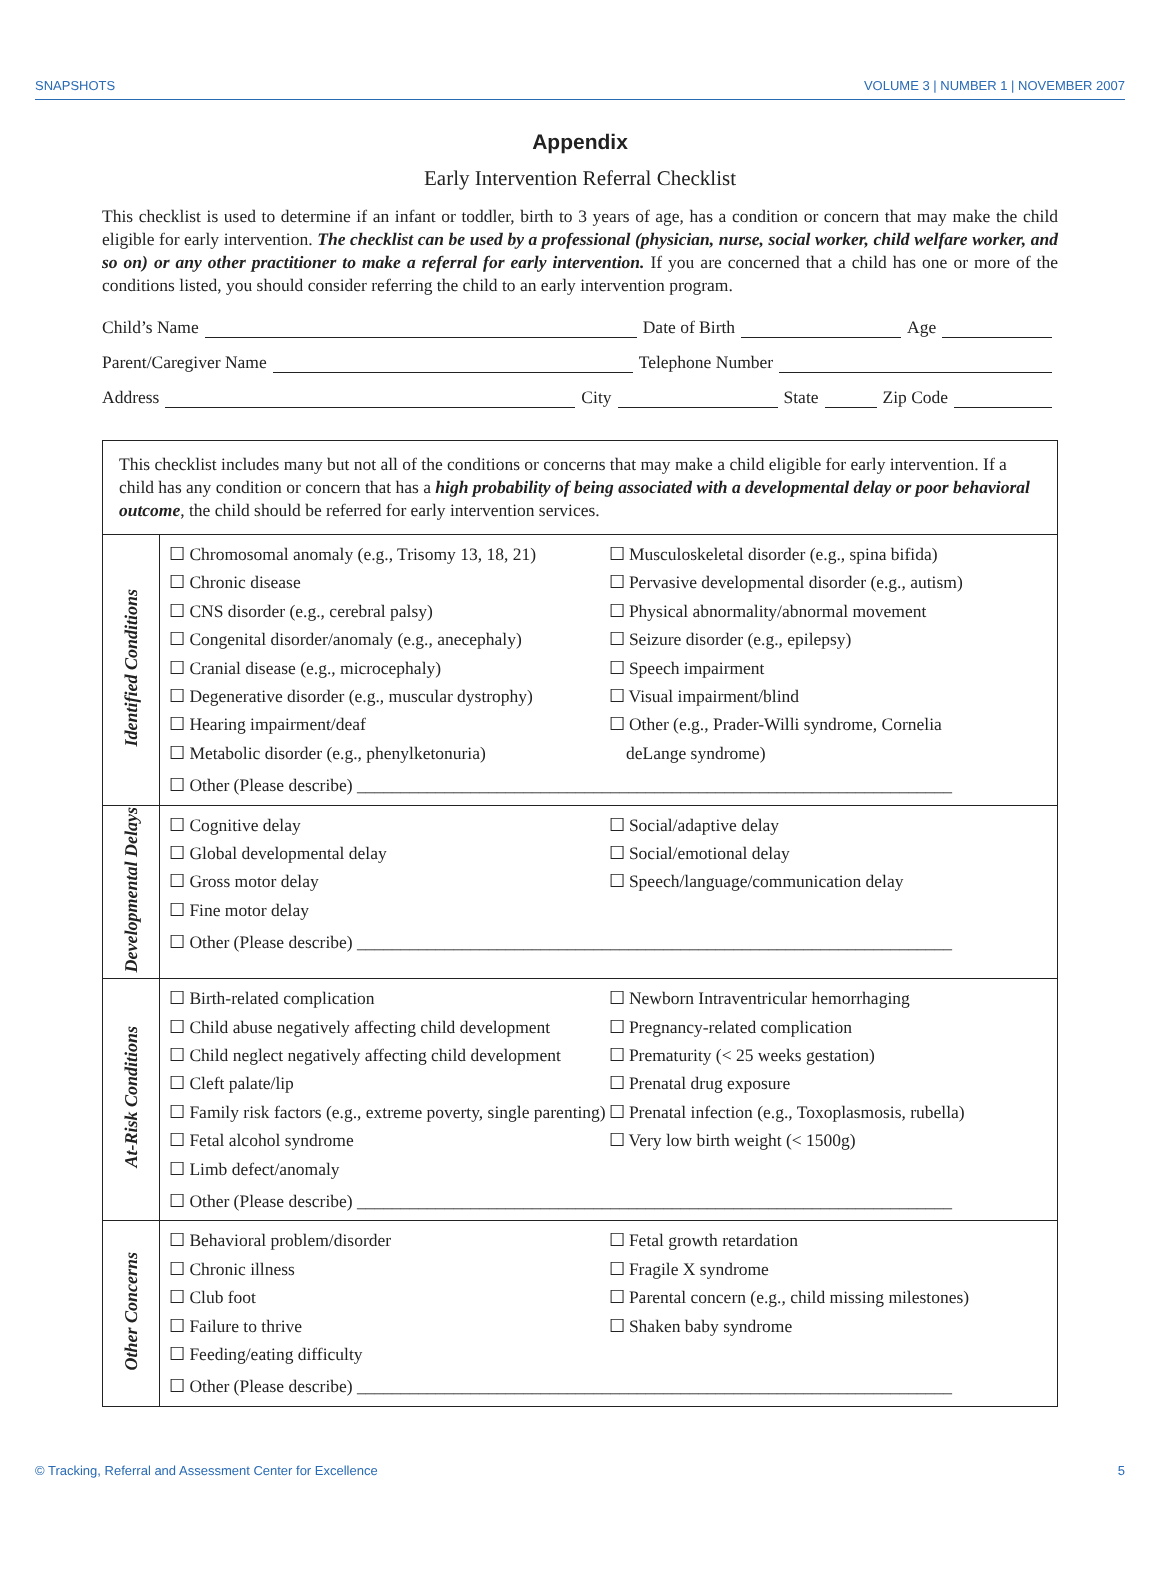SNAPSHOTS VOLUME 3 | NUMBER 1 | NOVEMBER 2007
Appendix
Early Intervention Referral Checklist
This checklist is used to determine if an infant or toddler, birth to 3 years of age, has a condition or concern that may make the child eligible for early intervention. The checklist can be used by a professional (physician, nurse, social worker, child welfare worker, and so on) or any other practitioner to make a referral for early intervention. If you are concerned that a child has one or more of the conditions listed, you should consider referring the child to an early intervention program.
Child’s Name Date of Birth Age
Parent/Caregiver Name Telephone Number
Address City State Zip Code
| This checklist includes many but not all of the conditions or concerns that may make a child eligible for early intervention. If a child has any condition or concern that has a high probability of being associated with a developmental delay or poor behavioral outcome , the child should be referred for early intervention services. | |
| Identified Conditions | ☐ Chromosomal anomaly (e.g., Trisomy 13, 18, 21) ☐ Chronic disease ☐ CNS disorder (e.g., cerebral palsy) ☐ Congenital disorder/anomaly (e.g., anecephaly) ☐ Cranial disease (e.g., microcephaly) ☐ Degenerative disorder (e.g., muscular dystrophy) ☐ Hearing impairment/deaf ☐ Metabolic disorder (e.g., phenylketonuria) ☐ Musculoskeletal disorder (e.g., spina bifida) ☐ Pervasive developmental disorder (e.g., autism) ☐ Physical abnormality/abnormal movement ☐ Seizure disorder (e.g., epilepsy) ☐ Speech impairment ☐ Visual impairment/blind ☐ Other (e.g., Prader-Willi syndrome, Cornelia deLange syndrome) ☐ Other (Please describe) ____________________________________________________________________ |
| Developmental Delays | ☐ Cognitive delay ☐ Global developmental delay ☐ Gross motor delay ☐ Fine motor delay ☐ Social/adaptive delay ☐ Social/emotional delay ☐ Speech/language/communication delay ☐ Other (Please describe) ____________________________________________________________________ |
| At-Risk Conditions | ☐ Birth-related complication ☐ Child abuse negatively affecting child development ☐ Child neglect negatively affecting child development ☐ Cleft palate/lip ☐ Family risk factors (e.g., extreme poverty, single parenting) ☐ Fetal alcohol syndrome ☐ Limb defect/anomaly ☐ Newborn Intraventricular hemorrhaging ☐ Pregnancy-related complication ☐ Prematurity (< 25 weeks gestation) ☐ Prenatal drug exposure ☐ Prenatal infection (e.g., Toxoplasmosis, rubella) ☐ Very low birth weight (< 1500g) ☐ Other (Please describe) ____________________________________________________________________ |
| Other Concerns | ☐ Behavioral problem/disorder ☐ Chronic illness ☐ Club foot ☐ Failure to thrive ☐ Feeding/eating difficulty ☐ Fetal growth retardation ☐ Fragile X syndrome ☐ Parental concern (e.g., child missing milestones) ☐ Shaken baby syndrome ☐ Other (Please describe) ____________________________________________________________________ |
© Tracking, Referral and Assessment Center for Excellence 5